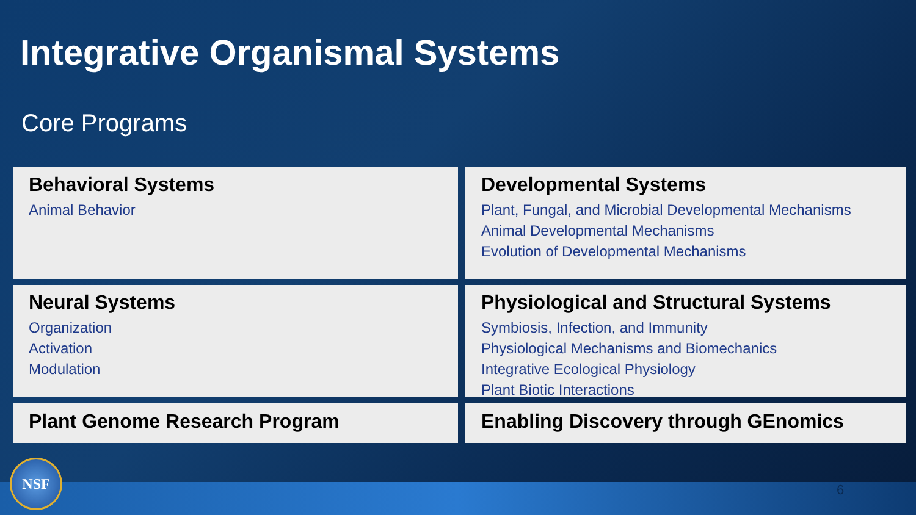Integrative Organismal Systems
Core Programs
Behavioral Systems
Animal Behavior
Developmental Systems
Plant, Fungal, and Microbial Developmental Mechanisms
Animal Developmental Mechanisms
Evolution of Developmental Mechanisms
Neural Systems
Organization
Activation
Modulation
Physiological and Structural Systems
Symbiosis, Infection, and Immunity
Physiological Mechanisms and Biomechanics
Integrative Ecological Physiology
Plant Biotic Interactions
Plant Genome Research Program
Enabling Discovery through GEnomics
NSF
6